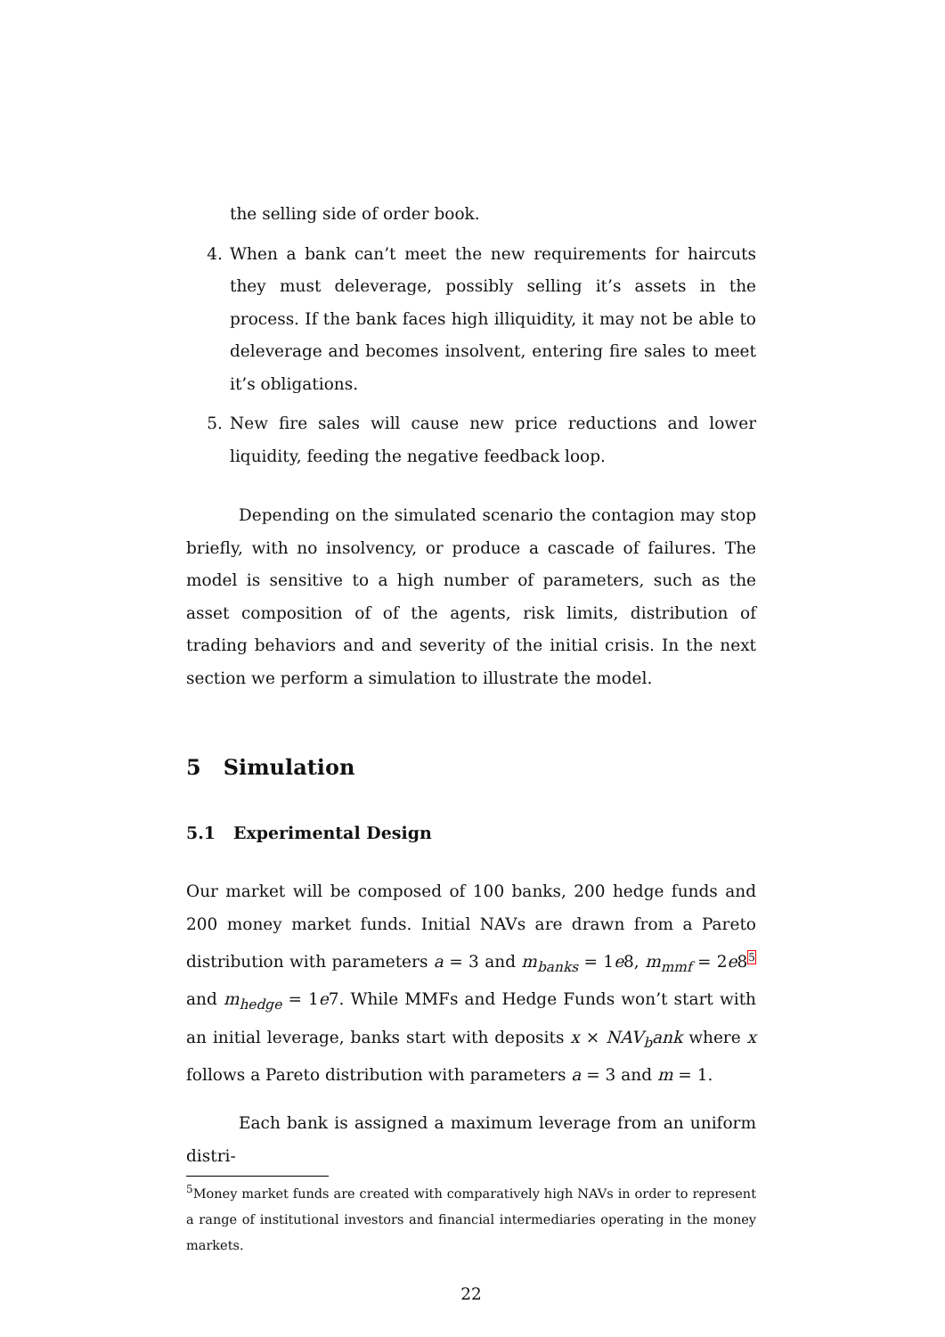the selling side of order book.
4. When a bank can’t meet the new requirements for haircuts they must deleverage, possibly selling it’s assets in the process. If the bank faces high illiquidity, it may not be able to deleverage and becomes insolvent, entering fire sales to meet it’s obligations.
5. New fire sales will cause new price reductions and lower liquidity, feeding the negative feedback loop.
Depending on the simulated scenario the contagion may stop briefly, with no insolvency, or produce a cascade of failures. The model is sensitive to a high number of parameters, such as the asset composition of of the agents, risk limits, distribution of trading behaviors and and severity of the initial crisis. In the next section we perform a simulation to illustrate the model.
5 Simulation
5.1 Experimental Design
Our market will be composed of 100 banks, 200 hedge funds and 200 money market funds. Initial NAVs are drawn from a Pareto distribution with parameters a = 3 and m<sub>banks</sub> = 1e8, m<sub>mmf</sub> = 2e8<sup>5</sup> and m<sub>hedge</sub> = 1e7. While MMFs and Hedge Funds won’t start with an initial leverage, banks start with deposits x × NAV<sub>b</sub>ank where x follows a Pareto distribution with parameters a = 3 and m = 1.
Each bank is assigned a maximum leverage from an uniform distri-
<sup>5</sup> Money market funds are created with comparatively high NAVs in order to represent a range of institutional investors and financial intermediaries operating in the money markets.
22